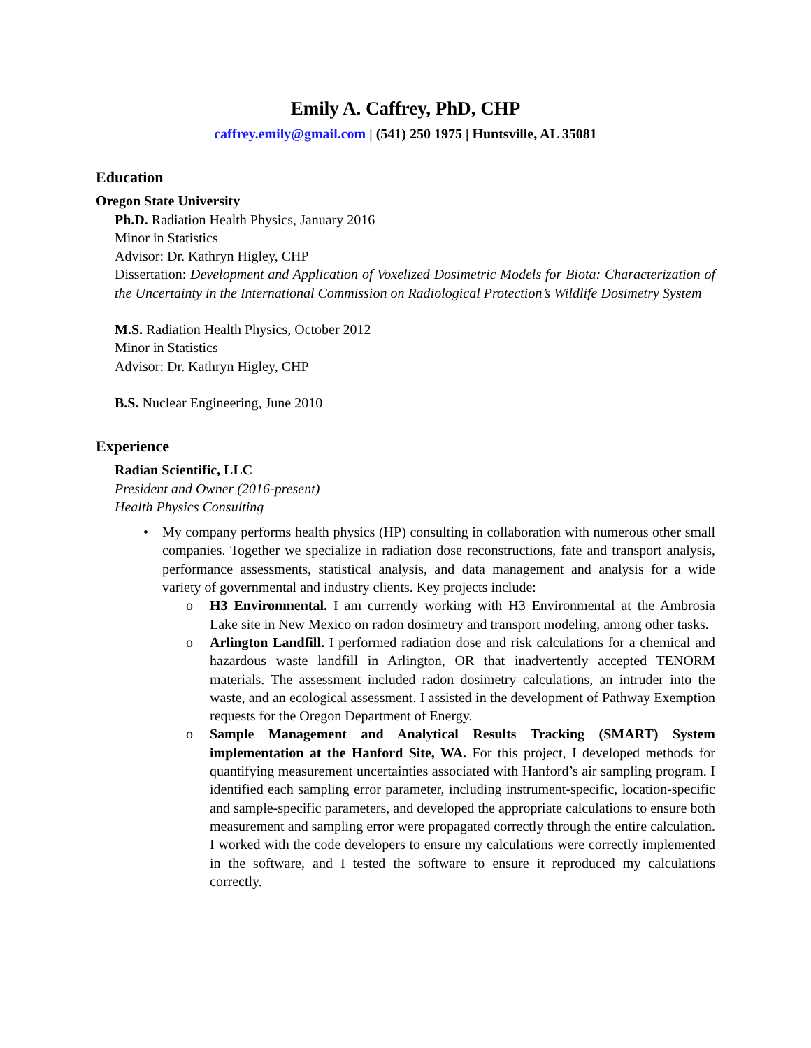Emily A. Caffrey, PhD, CHP
caffrey.emily@gmail.com | (541) 250 1975 | Huntsville, AL 35081
Education
Oregon State University
Ph.D. Radiation Health Physics, January 2016
Minor in Statistics
Advisor: Dr. Kathryn Higley, CHP
Dissertation: Development and Application of Voxelized Dosimetric Models for Biota: Characterization of the Uncertainty in the International Commission on Radiological Protection’s Wildlife Dosimetry System
M.S. Radiation Health Physics, October 2012
Minor in Statistics
Advisor: Dr. Kathryn Higley, CHP
B.S. Nuclear Engineering, June 2010
Experience
Radian Scientific, LLC
President and Owner (2016-present)
Health Physics Consulting
• My company performs health physics (HP) consulting in collaboration with numerous other small companies. Together we specialize in radiation dose reconstructions, fate and transport analysis, performance assessments, statistical analysis, and data management and analysis for a wide variety of governmental and industry clients. Key projects include:
o H3 Environmental. I am currently working with H3 Environmental at the Ambrosia Lake site in New Mexico on radon dosimetry and transport modeling, among other tasks.
o Arlington Landfill. I performed radiation dose and risk calculations for a chemical and hazardous waste landfill in Arlington, OR that inadvertently accepted TENORM materials. The assessment included radon dosimetry calculations, an intruder into the waste, and an ecological assessment. I assisted in the development of Pathway Exemption requests for the Oregon Department of Energy.
o Sample Management and Analytical Results Tracking (SMART) System implementation at the Hanford Site, WA. For this project, I developed methods for quantifying measurement uncertainties associated with Hanford’s air sampling program. I identified each sampling error parameter, including instrument-specific, location-specific and sample-specific parameters, and developed the appropriate calculations to ensure both measurement and sampling error were propagated correctly through the entire calculation. I worked with the code developers to ensure my calculations were correctly implemented in the software, and I tested the software to ensure it reproduced my calculations correctly.